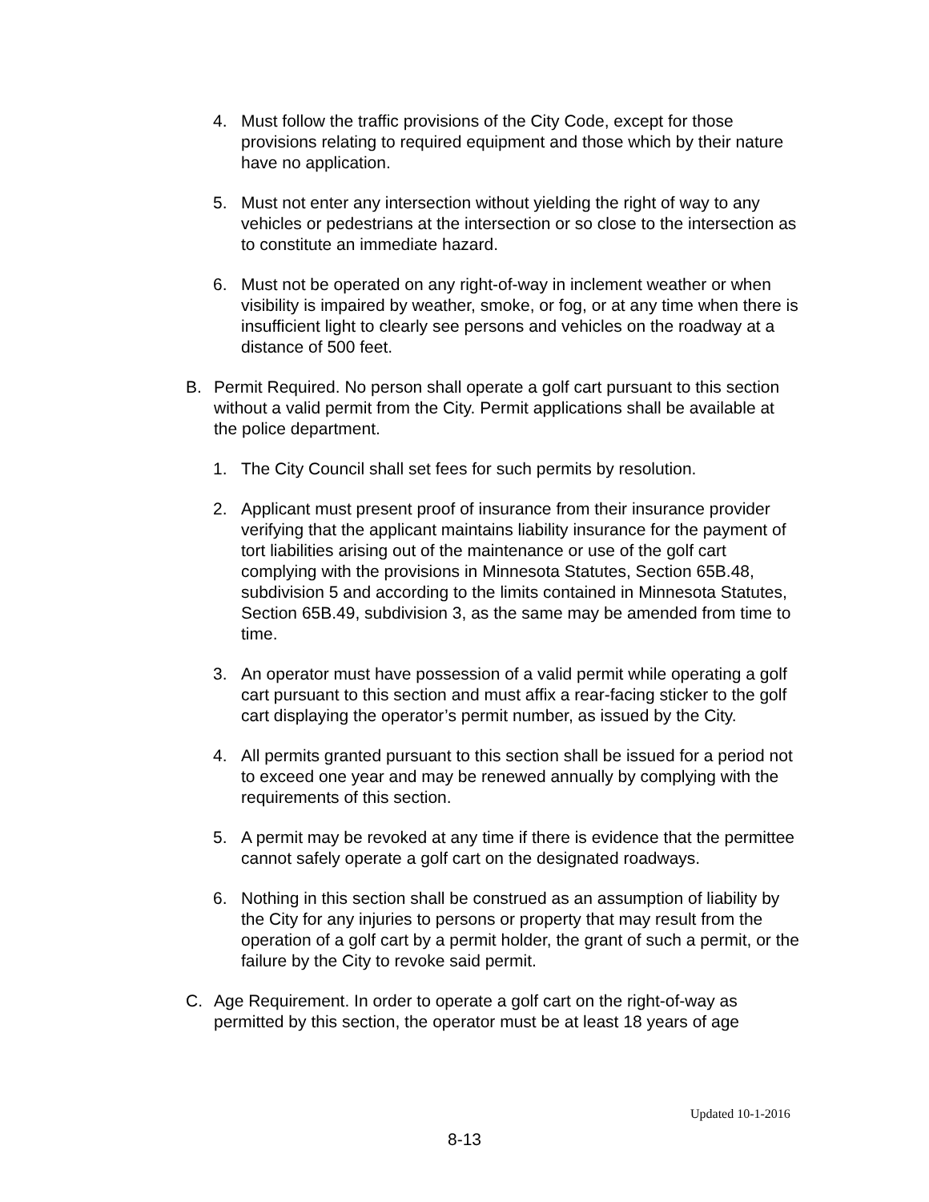4. Must follow the traffic provisions of the City Code, except for those provisions relating to required equipment and those which by their nature have no application.
5. Must not enter any intersection without yielding the right of way to any vehicles or pedestrians at the intersection or so close to the intersection as to constitute an immediate hazard.
6. Must not be operated on any right-of-way in inclement weather or when visibility is impaired by weather, smoke, or fog, or at any time when there is insufficient light to clearly see persons and vehicles on the roadway at a distance of 500 feet.
B. Permit Required. No person shall operate a golf cart pursuant to this section without a valid permit from the City. Permit applications shall be available at the police department.
1. The City Council shall set fees for such permits by resolution.
2. Applicant must present proof of insurance from their insurance provider verifying that the applicant maintains liability insurance for the payment of tort liabilities arising out of the maintenance or use of the golf cart complying with the provisions in Minnesota Statutes, Section 65B.48, subdivision 5 and according to the limits contained in Minnesota Statutes, Section 65B.49, subdivision 3, as the same may be amended from time to time.
3. An operator must have possession of a valid permit while operating a golf cart pursuant to this section and must affix a rear-facing sticker to the golf cart displaying the operator’s permit number, as issued by the City.
4. All permits granted pursuant to this section shall be issued for a period not to exceed one year and may be renewed annually by complying with the requirements of this section.
5. A permit may be revoked at any time if there is evidence that the permittee cannot safely operate a golf cart on the designated roadways.
6. Nothing in this section shall be construed as an assumption of liability by the City for any injuries to persons or property that may result from the operation of a golf cart by a permit holder, the grant of such a permit, or the failure by the City to revoke said permit.
C. Age Requirement. In order to operate a golf cart on the right-of-way as permitted by this section, the operator must be at least 18 years of age
Updated 10-1-2016
8-13